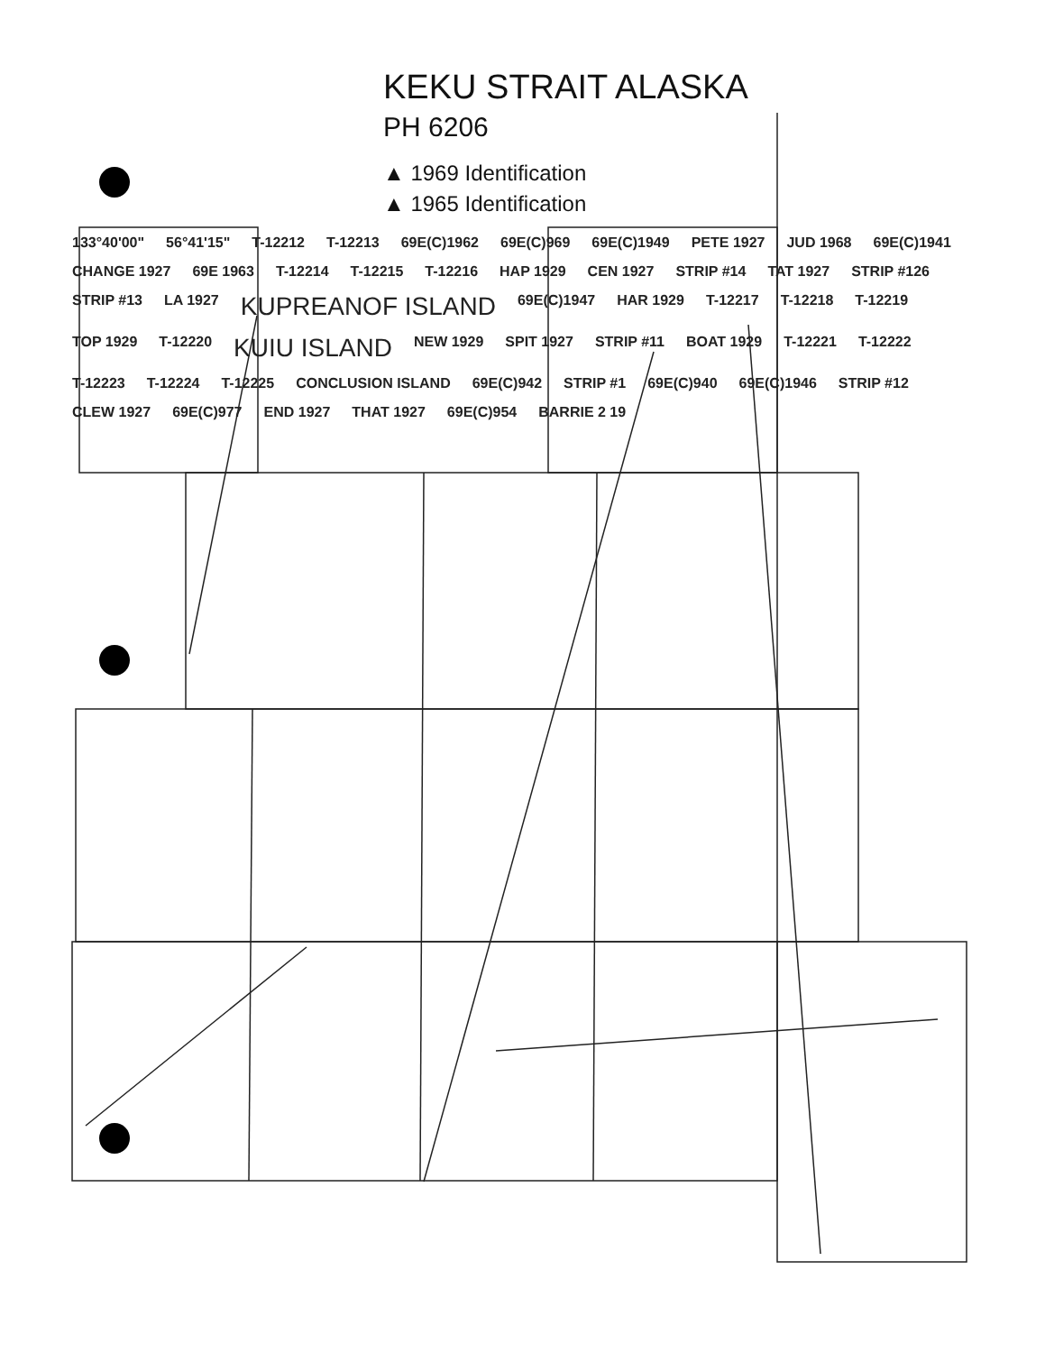KEKU STRAIT ALASKA
PH 6206
▲ 1969 Identification
▲ 1965 Identification
133°40'00" 56°41'15" T-12212 T-12213 69E(C)1962 69E(C)969 69E(C)1949 PETE 1927 JUD 1968 69E(C)1941 CHANGE 1927 69E 1963 T-12214 T-12215 T-12216 HAP 1929 CEN 1927 STRIP #14 TAT 1927 STRIP #126 STRIP #13 LA 1927 KUPREANOF ISLAND 69E(C)1947 HAR 1929 T-12217 T-12218 T-12219 TOP 1929 T-12220 KUIU ISLAND NEW 1929 SPIT 1927 STRIP #11 BOAT 1929 T-12221 T-12222 T-12223 T-12224 T-12225 CONCLUSION ISLAND 69E(C)942 STRIP #1 69E(C)940 69E(C)1946 STRIP #12 CLEW 1927 69E(C)977 END 1927 THAT 1927 69E(C)954 BARRIE 2 19